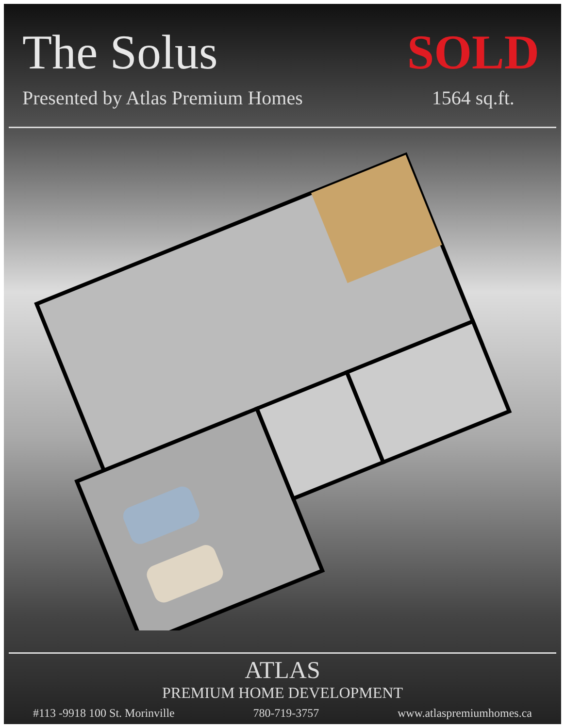The Solus
Presented by Atlas Premium Homes
SOLD
1564 sq.ft.
ATLAS
PREMIUM HOME DEVELOPMENT
#113 -9918 100 St. Morinville 780-719-3757 www.atlaspremiumhomes.ca